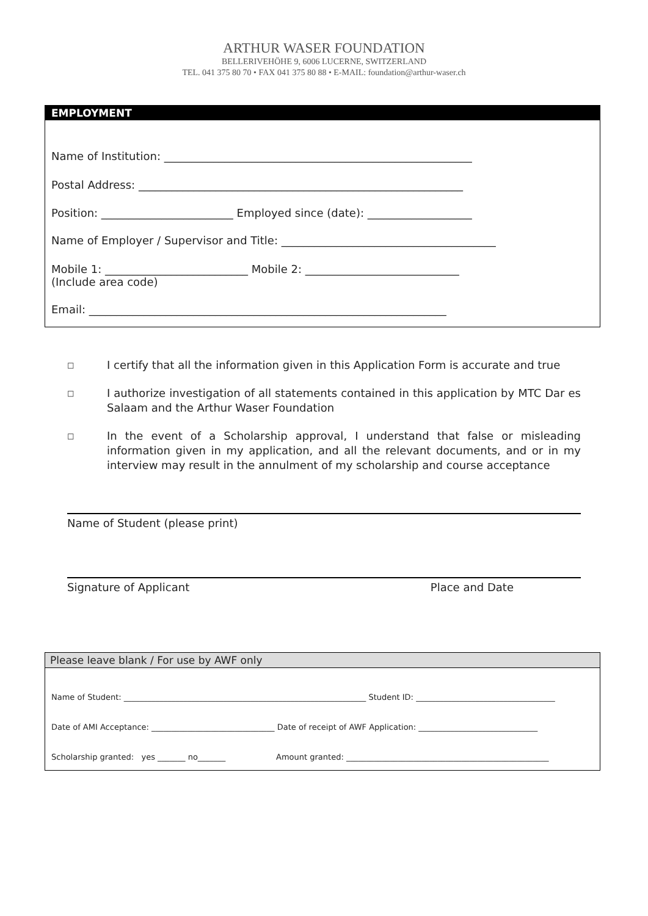ARTHUR WASER FOUNDATION
BELLERIVEHÖHE 9, 6006 LUCERNE, SWITZERLAND
TEL. 041 375 80 70 • FAX 041 375 80 88 • E-MAIL: foundation@arthur-waser.ch
EMPLOYMENT
Name of Institution: ________________________________________________________
Postal Address: ___________________________________________________________
Position: ________________________ Employed since (date): ___________________
Name of Employer / Supervisor and Title: _______________________________________
Mobile 1: __________________________ Mobile 2: ____________________________
(Include area code)
Email: _________________________________________________________________
□ I certify that all the information given in this Application Form is accurate and true
□ I authorize investigation of all statements contained in this application by MTC Dar es Salaam and the Arthur Waser Foundation
□ In the event of a Scholarship approval, I understand that false or misleading information given in my application, and all the relevant documents, and or in my interview may result in the annulment of my scholarship and course acceptance
Name of Student (please print)
Signature of Applicant Place and Date
Please leave blank / For use by AWF only
Name of Student: _____________________________________________________________ Student ID: ___________________________________
Date of AMI Acceptance: _______________________________ Date of receipt of AWF Application: ______________________________
Scholarship granted: yes _______ no_______ Amount granted: ___________________________________________________